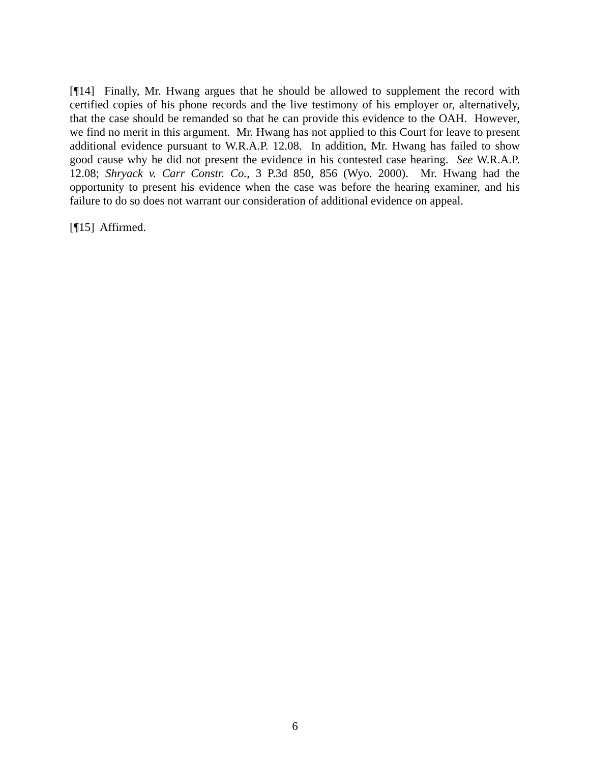[¶14] Finally, Mr. Hwang argues that he should be allowed to supplement the record with certified copies of his phone records and the live testimony of his employer or, alternatively, that the case should be remanded so that he can provide this evidence to the OAH. However, we find no merit in this argument. Mr. Hwang has not applied to this Court for leave to present additional evidence pursuant to W.R.A.P. 12.08. In addition, Mr. Hwang has failed to show good cause why he did not present the evidence in his contested case hearing. See W.R.A.P. 12.08; Shryack v. Carr Constr. Co., 3 P.3d 850, 856 (Wyo. 2000). Mr. Hwang had the opportunity to present his evidence when the case was before the hearing examiner, and his failure to do so does not warrant our consideration of additional evidence on appeal.
[¶15] Affirmed.
6